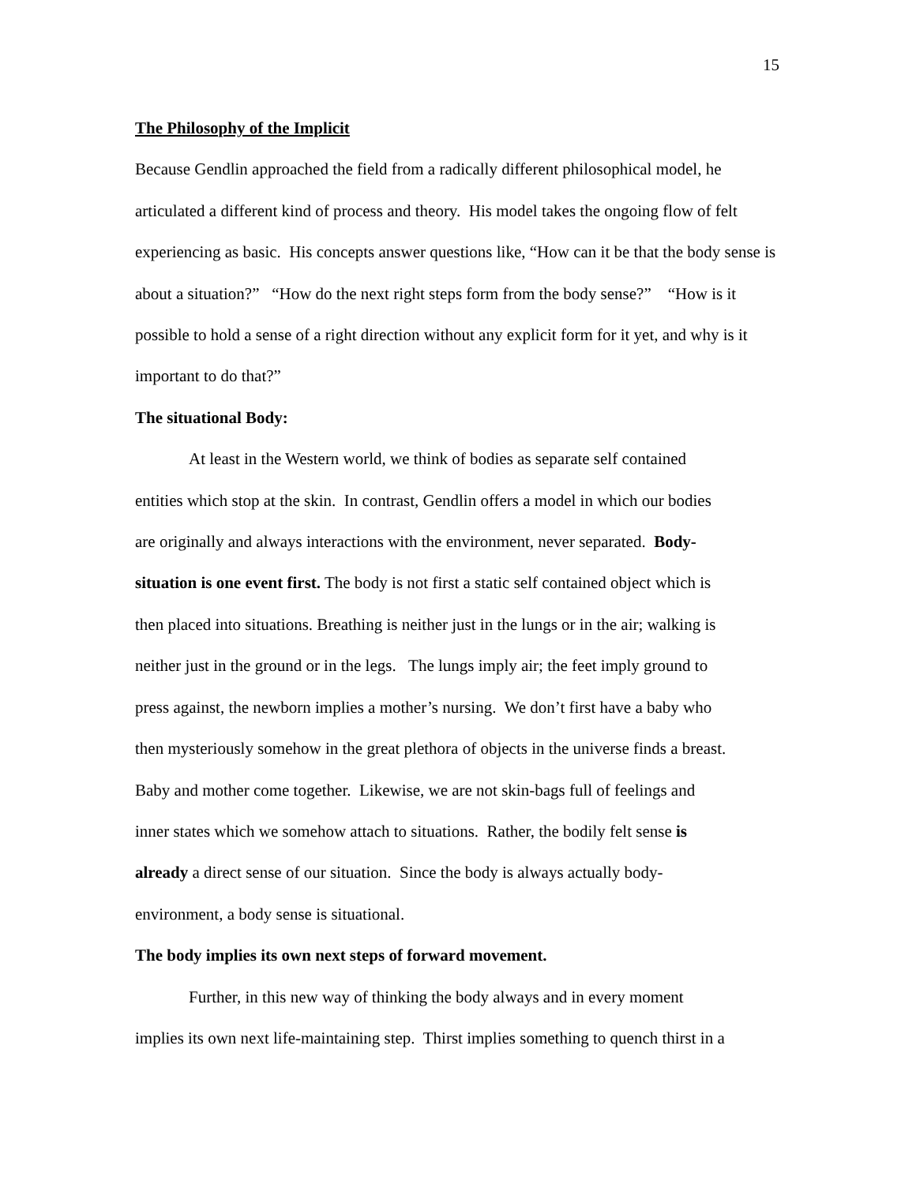15
The Philosophy of the Implicit
Because Gendlin approached the field from a radically different philosophical model, he
articulated a different kind of process and theory. His model takes the ongoing flow of felt
experiencing as basic. His concepts answer questions like, “How can it be that the body sense is
about a situation?” “How do the next right steps form from the body sense?” “How is it
possible to hold a sense of a right direction without any explicit form for it yet, and why is it
important to do that?”
The situational Body:
At least in the Western world, we think of bodies as separate self contained
entities which stop at the skin. In contrast, Gendlin offers a model in which our bodies
are originally and always interactions with the environment, never separated. Body-
situation is one event first. The body is not first a static self contained object which is
then placed into situations. Breathing is neither just in the lungs or in the air; walking is
neither just in the ground or in the legs. The lungs imply air; the feet imply ground to
press against, the newborn implies a mother’s nursing. We don’t first have a baby who
then mysteriously somehow in the great plethora of objects in the universe finds a breast.
Baby and mother come together. Likewise, we are not skin-bags full of feelings and
inner states which we somehow attach to situations. Rather, the bodily felt sense is
already a direct sense of our situation. Since the body is always actually body-
environment, a body sense is situational.
The body implies its own next steps of forward movement.
Further, in this new way of thinking the body always and in every moment
implies its own next life-maintaining step. Thirst implies something to quench thirst in a